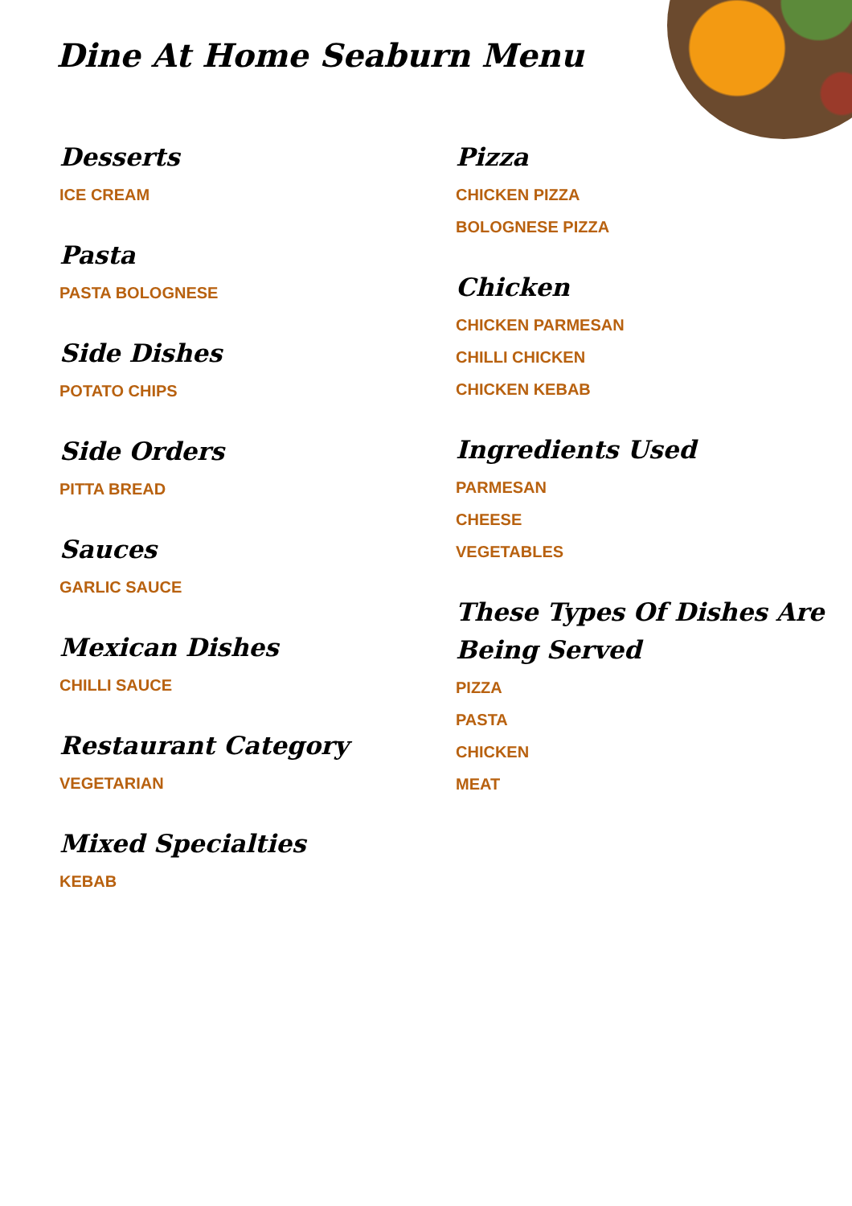Dine At Home Seaburn Menu
Desserts
ICE CREAM
Pasta
PASTA BOLOGNESE
Side Dishes
POTATO CHIPS
Side Orders
PITTA BREAD
Sauces
GARLIC SAUCE
Mexican Dishes
CHILLI SAUCE
Restaurant Category
VEGETARIAN
Mixed Specialties
KEBAB
Pizza
CHICKEN PIZZA
BOLOGNESE PIZZA
Chicken
CHICKEN PARMESAN
CHILLI CHICKEN
CHICKEN KEBAB
Ingredients Used
PARMESAN
CHEESE
VEGETABLES
These Types Of Dishes Are Being Served
PIZZA
PASTA
CHICKEN
MEAT